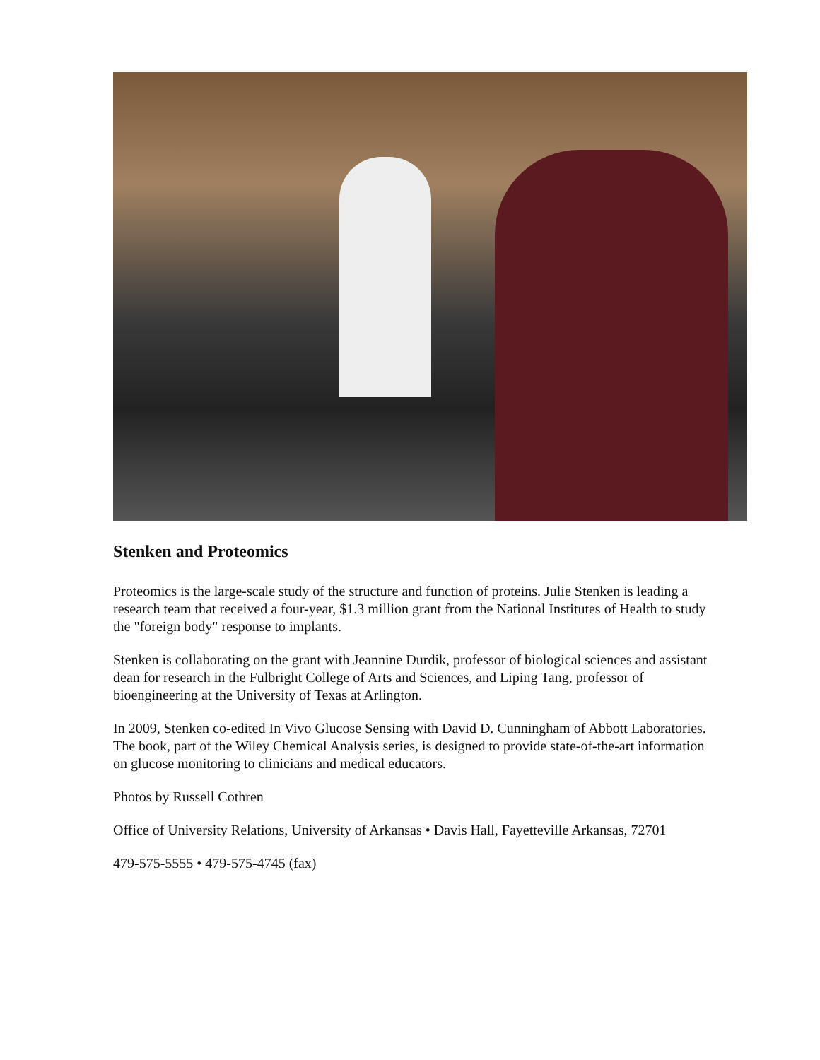Stenken and Proteomics
Proteomics is the large-scale study of the structure and function of proteins. Julie Stenken is leading a research team that received a four-year, $1.3 million grant from the National Institutes of Health to study the "foreign body" response to implants.
Stenken is collaborating on the grant with Jeannine Durdik, professor of biological sciences and assistant dean for research in the Fulbright College of Arts and Sciences, and Liping Tang, professor of bioengineering at the University of Texas at Arlington.
In 2009, Stenken co-edited In Vivo Glucose Sensing with David D. Cunningham of Abbott Laboratories. The book, part of the Wiley Chemical Analysis series, is designed to provide state-of-the-art information on glucose monitoring to clinicians and medical educators.
Photos by Russell Cothren
Office of University Relations, University of Arkansas • Davis Hall, Fayetteville Arkansas, 72701
479-575-5555 • 479-575-4745 (fax)